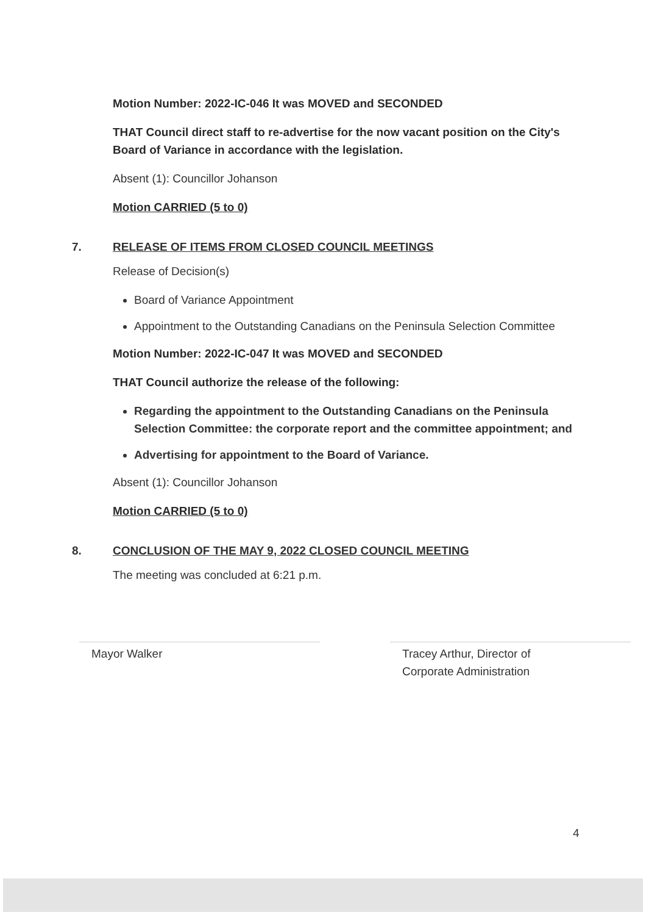Motion Number: 2022-IC-046 It was MOVED and SECONDED
THAT Council direct staff to re-advertise for the now vacant position on the City's Board of Variance in accordance with the legislation.
Absent (1): Councillor Johanson
Motion CARRIED (5 to 0)
7. RELEASE OF ITEMS FROM CLOSED COUNCIL MEETINGS
Release of Decision(s)
Board of Variance Appointment
Appointment to the Outstanding Canadians on the Peninsula Selection Committee
Motion Number: 2022-IC-047 It was MOVED and SECONDED
THAT Council authorize the release of the following:
Regarding the appointment to the Outstanding Canadians on the Peninsula Selection Committee: the corporate report and the committee appointment; and
Advertising for appointment to the Board of Variance.
Absent (1): Councillor Johanson
Motion CARRIED (5 to 0)
8. CONCLUSION OF THE MAY 9, 2022 CLOSED COUNCIL MEETING
The meeting was concluded at 6:21 p.m.
Mayor Walker Tracey Arthur, Director of
Corporate Administration
4